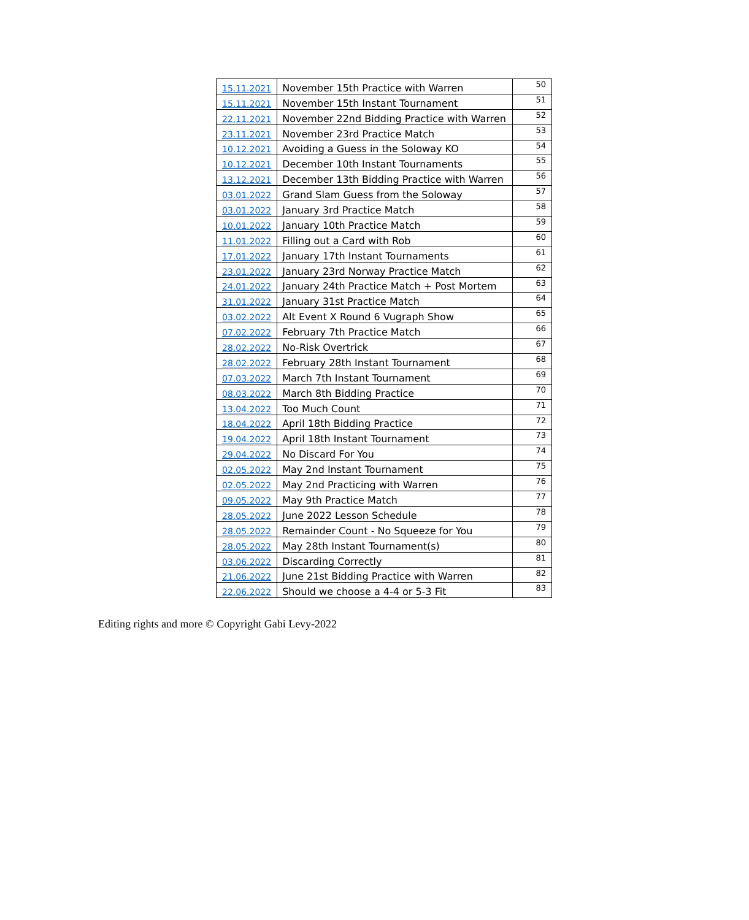| 15.11.2021 | November 15th Practice with Warren | 50 |
| 15.11.2021 | November 15th Instant Tournament | 51 |
| 22.11.2021 | November 22nd Bidding Practice with Warren | 52 |
| 23.11.2021 | November 23rd Practice Match | 53 |
| 10.12.2021 | Avoiding a Guess in the Soloway KO | 54 |
| 10.12.2021 | December 10th Instant Tournaments | 55 |
| 13.12.2021 | December 13th Bidding Practice with Warren | 56 |
| 03.01.2022 | Grand Slam Guess from the Soloway | 57 |
| 03.01.2022 | January 3rd Practice Match | 58 |
| 10.01.2022 | January 10th Practice Match | 59 |
| 11.01.2022 | Filling out a Card with Rob | 60 |
| 17.01.2022 | January 17th Instant Tournaments | 61 |
| 23.01.2022 | January 23rd Norway Practice Match | 62 |
| 24.01.2022 | January 24th Practice Match + Post Mortem | 63 |
| 31.01.2022 | January 31st Practice Match | 64 |
| 03.02.2022 | Alt Event X Round 6 Vugraph Show | 65 |
| 07.02.2022 | February 7th Practice Match | 66 |
| 28.02.2022 | No-Risk Overtrick | 67 |
| 28.02.2022 | February 28th Instant Tournament | 68 |
| 07.03.2022 | March 7th Instant Tournament | 69 |
| 08.03.2022 | March 8th Bidding Practice | 70 |
| 13.04.2022 | Too Much Count | 71 |
| 18.04.2022 | April 18th Bidding Practice | 72 |
| 19.04.2022 | April 18th Instant Tournament | 73 |
| 29.04.2022 | No Discard For You | 74 |
| 02.05.2022 | May 2nd Instant Tournament | 75 |
| 02.05.2022 | May 2nd Practicing with Warren | 76 |
| 09.05.2022 | May 9th Practice Match | 77 |
| 28.05.2022 | June 2022 Lesson Schedule | 78 |
| 28.05.2022 | Remainder Count - No Squeeze for You | 79 |
| 28.05.2022 | May 28th Instant Tournament(s) | 80 |
| 03.06.2022 | Discarding Correctly | 81 |
| 21.06.2022 | June 21st Bidding Practice with Warren | 82 |
| 22.06.2022 | Should we choose a 4-4 or 5-3 Fit | 83 |
Editing rights and more © Copyright Gabi Levy-2022